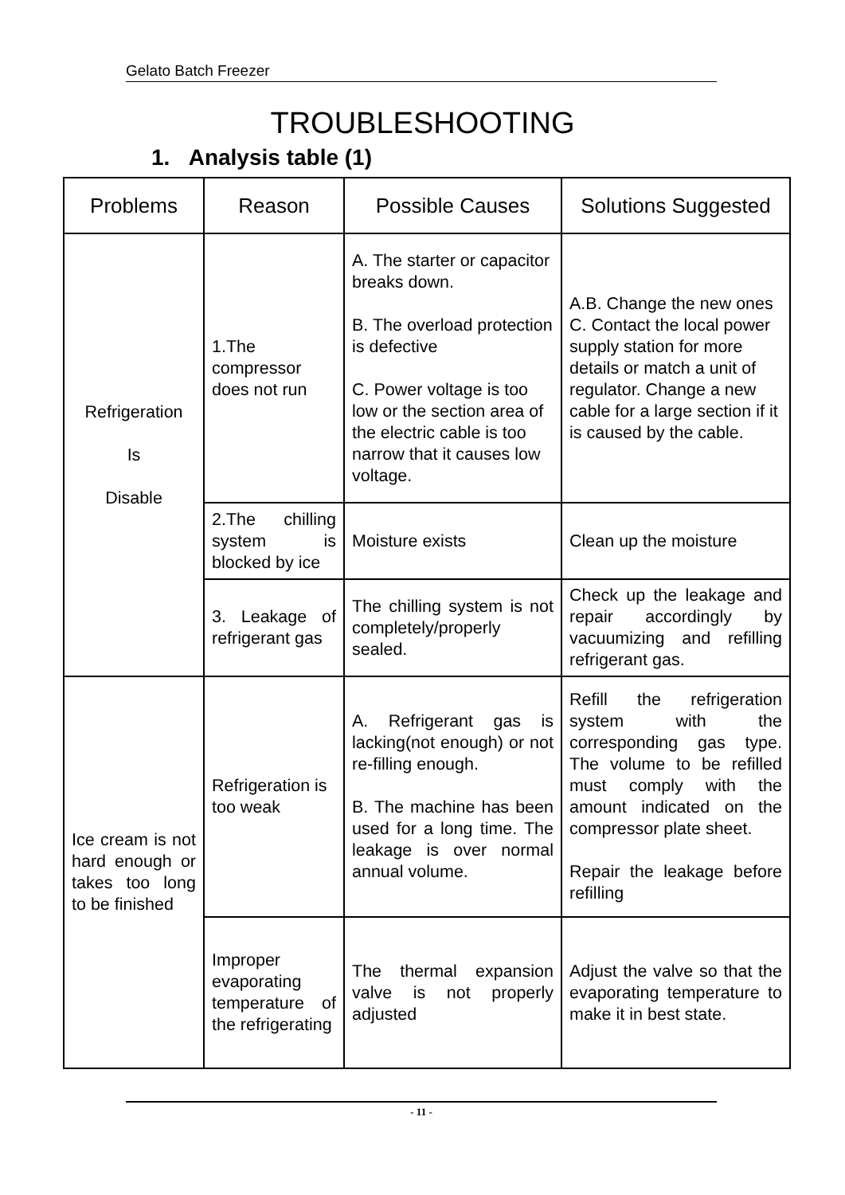Gelato Batch Freezer
TROUBLESHOOTING
1. Analysis table (1)
| Problems | Reason | Possible Causes | Solutions Suggested |
| --- | --- | --- | --- |
| Refrigeration Is Disable | 1.The compressor does not run | A. The starter or capacitor breaks down. B. The overload protection is defective C. Power voltage is too low or the section area of the electric cable is too narrow that it causes low voltage. | A.B. Change the new ones C. Contact the local power supply station for more details or match a unit of regulator. Change a new cable for a large section if it is caused by the cable. |
| | 2.The chilling system is blocked by ice | Moisture exists | Clean up the moisture |
| | 3. Leakage of refrigerant gas | The chilling system is not completely/properly sealed. | Check up the leakage and repair accordingly by vacuumizing and refilling refrigerant gas. |
| Ice cream is not hard enough or takes too long to be finished | Refrigeration is too weak | A. Refrigerant gas is lacking(not enough) or not re-filling enough. B. The machine has been used for a long time. The leakage is over normal annual volume. | Refill the refrigeration system with the corresponding gas type. The volume to be refilled must comply with the amount indicated on the compressor plate sheet. Repair the leakage before refilling |
| | Improper evaporating temperature of the refrigerating | The thermal expansion valve is not properly adjusted | Adjust the valve so that the evaporating temperature to make it in best state. |
- 11 -